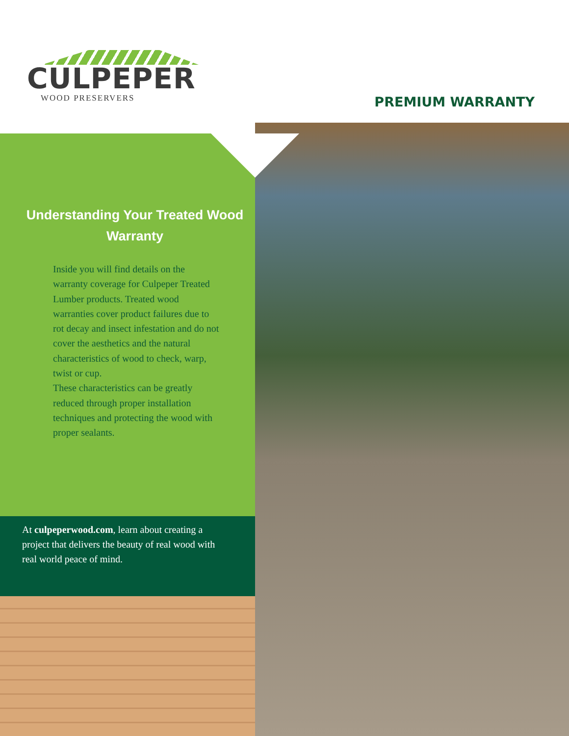CULPEPER
WOOD PRESERVERS
PREMIUM WARRANTY
Understanding Your Treated Wood
Warranty
Inside you will find details on the warranty coverage for Culpeper Treated Lumber products. Treated wood warranties cover product failures due to rot decay and insect infestation and do not cover the aesthetics and the natural characteristics of wood to check, warp, twist or cup.
These characteristics can be greatly reduced through proper installation techniques and protecting the wood with proper sealants.
At culpeperwood.com, learn about creating a project that delivers the beauty of real wood with real world peace of mind.